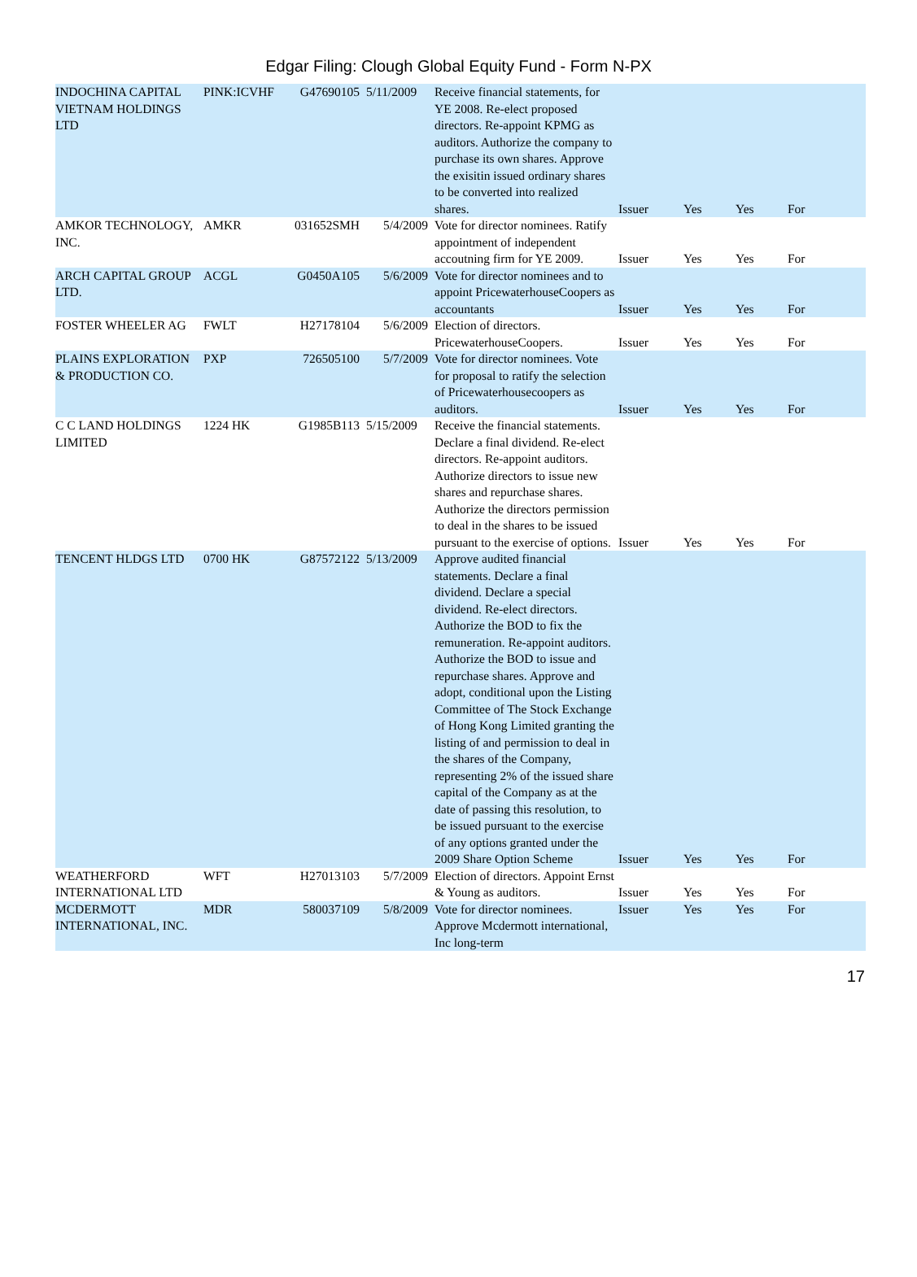Edgar Filing: Clough Global Equity Fund - Form N-PX
| INDOCHINA CAPITAL VIETNAM HOLDINGS LTD | PINK:ICVHF | G47690105 | 5/11/2009 | Receive financial statements, for YE 2008. Re-elect proposed directors. Re-appoint KPMG as auditors. Authorize the company to purchase its own shares. Approve the exisitin issued ordinary shares to be converted into realized shares. | Issuer | Yes | Yes | For |
| AMKOR TECHNOLOGY, INC. | AMKR | 031652SMH | 5/4/2009 | Vote for director nominees. Ratify appointment of independent accoutning firm for YE 2009. | Issuer | Yes | Yes | For |
| ARCH CAPITAL GROUP LTD. | ACGL | G0450A105 | 5/6/2009 | Vote for director nominees and to appoint PricewaterhouseCoopers as accountants | Issuer | Yes | Yes | For |
| FOSTER WHEELER AG | FWLT | H27178104 | 5/6/2009 | Election of directors. PricewaterhouseCoopers. | Issuer | Yes | Yes | For |
| PLAINS EXPLORATION & PRODUCTION CO. | PXP | 726505100 | 5/7/2009 | Vote for director nominees. Vote for proposal to ratify the selection of Pricewaterhousecoopers as auditors. | Issuer | Yes | Yes | For |
| C C LAND HOLDINGS LIMITED | 1224 HK | G1985B113 | 5/15/2009 | Receive the financial statements. Declare a final dividend. Re-elect directors. Re-appoint auditors. Authorize directors to issue new shares and repurchase shares. Authorize the directors permission to deal in the shares to be issued pursuant to the exercise of options. | Issuer | Yes | Yes | For |
| TENCENT HLDGS LTD | 0700 HK | G87572122 | 5/13/2009 | Approve audited financial statements. Declare a final dividend. Declare a special dividend. Re-elect directors. Authorize the BOD to fix the remuneration. Re-appoint auditors. Authorize the BOD to issue and repurchase shares. Approve and adopt, conditional upon the Listing Committee of The Stock Exchange of Hong Kong Limited granting the listing of and permission to deal in the shares of the Company, representing 2% of the issued share capital of the Company as at the date of passing this resolution, to be issued pursuant to the exercise of any options granted under the 2009 Share Option Scheme | Issuer | Yes | Yes | For |
| WEATHERFORD INTERNATIONAL LTD | WFT | H27013103 | 5/7/2009 | Election of directors. Appoint Ernst & Young as auditors. | Issuer | Yes | Yes | For |
| MCDERMOTT INTERNATIONAL, INC. | MDR | 580037109 | 5/8/2009 | Vote for director nominees. Approve Mcdermott international, Inc long-term | Issuer | Yes | Yes | For |
17